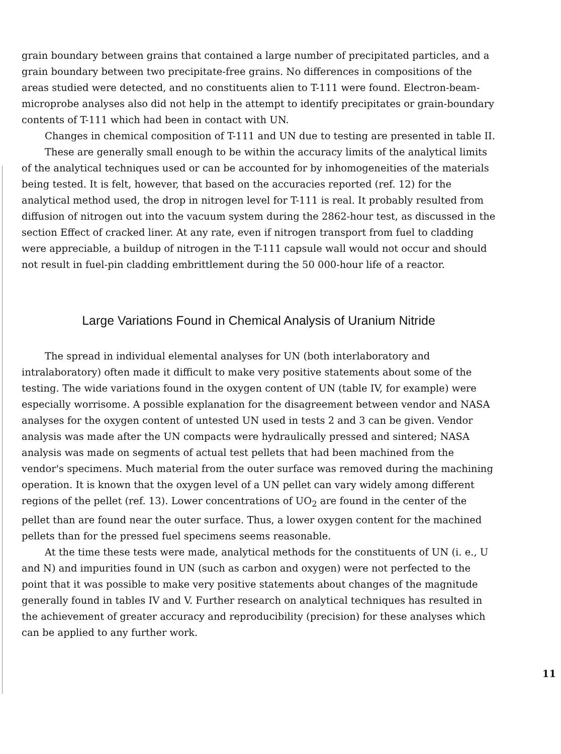grain boundary between grains that contained a large number of precipitated particles, and a grain boundary between two precipitate-free grains. No differences in compositions of the areas studied were detected, and no constituents alien to T-111 were found. Electron-beam-microprobe analyses also did not help in the attempt to identify precipitates or grain-boundary contents of T-111 which had been in contact with UN.
Changes in chemical composition of T-111 and UN due to testing are presented in table II.
These are generally small enough to be within the accuracy limits of the analytical limits of the analytical techniques used or can be accounted for by inhomogeneities of the materials being tested. It is felt, however, that based on the accuracies reported (ref. 12) for the analytical method used, the drop in nitrogen level for T-111 is real. It probably resulted from diffusion of nitrogen out into the vacuum system during the 2862-hour test, as discussed in the section Effect of cracked liner. At any rate, even if nitrogen transport from fuel to cladding were appreciable, a buildup of nitrogen in the T-111 capsule wall would not occur and should not result in fuel-pin cladding embrittlement during the 50 000-hour life of a reactor.
Large Variations Found in Chemical Analysis of Uranium Nitride
The spread in individual elemental analyses for UN (both interlaboratory and intralaboratory) often made it difficult to make very positive statements about some of the testing. The wide variations found in the oxygen content of UN (table IV, for example) were especially worrisome. A possible explanation for the disagreement between vendor and NASA analyses for the oxygen content of untested UN used in tests 2 and 3 can be given. Vendor analysis was made after the UN compacts were hydraulically pressed and sintered; NASA analysis was made on segments of actual test pellets that had been machined from the vendor's specimens. Much material from the outer surface was removed during the machining operation. It is known that the oxygen level of a UN pellet can vary widely among different regions of the pellet (ref. 13). Lower concentrations of UO<sub>2</sub> are found in the center of the pellet than are found near the outer surface. Thus, a lower oxygen content for the machined pellets than for the pressed fuel specimens seems reasonable.
At the time these tests were made, analytical methods for the constituents of UN (i. e., U and N) and impurities found in UN (such as carbon and oxygen) were not perfected to the point that it was possible to make very positive statements about changes of the magnitude generally found in tables IV and V. Further research on analytical techniques has resulted in the achievement of greater accuracy and reproducibility (precision) for these analyses which can be applied to any further work.
11